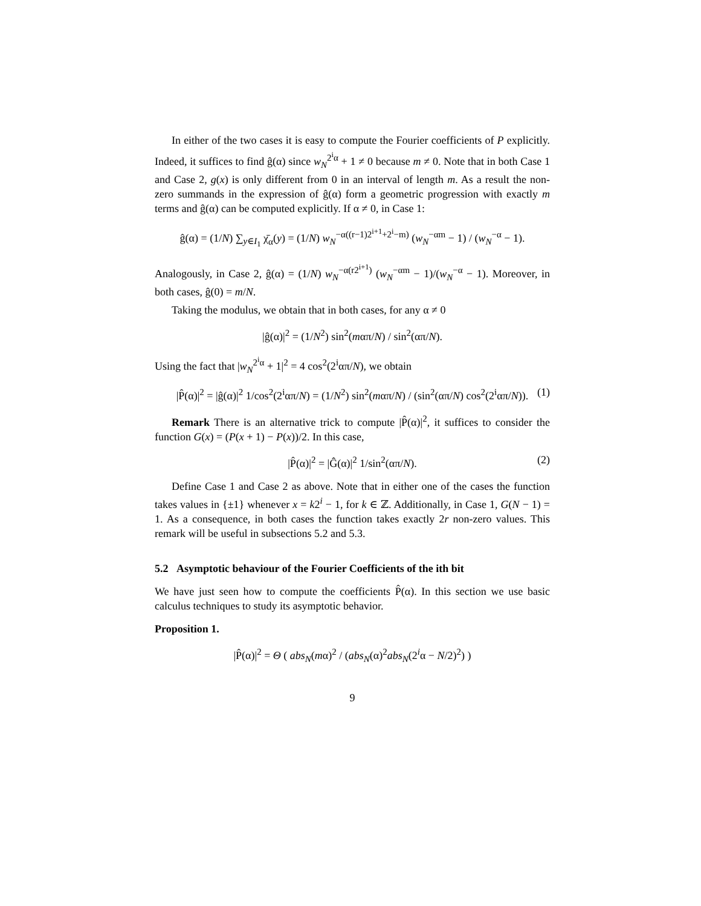In either of the two cases it is easy to compute the Fourier coefficients of P explicitly. Indeed, it suffices to find ĝ(α) since w<sub>N</sub><sup>2<sup>i</sup>α</sup> + 1 ≠ 0 because m ≠ 0. Note that in both Case 1 and Case 2, g(x) is only different from 0 in an interval of length m. As a result the non-zero summands in the expression of ĝ(α) form a geometric progression with exactly m terms and ĝ(α) can be computed explicitly. If α ≠ 0, in Case 1:
ĝ(α) = (1/N) ∑<sub>y∈I<sub>1</sub></sub> χ̄<sub>α</sub>(y) = (1/N) w<sub>N</sub><sup>−α((r−1)2<sup>i+1</sup>+2<sup>i</sup>−m)</sup> (w<sub>N</sub><sup>−αm</sup> − 1) / (w<sub>N</sub><sup>−α</sup> − 1).
Analogously, in Case 2, ĝ(α) = (1/N) w<sub>N</sub><sup>−α(r2<sup>i+1</sup>)</sup> (w<sub>N</sub><sup>−αm</sup> − 1)/(w<sub>N</sub><sup>−α</sup> − 1). Moreover, in both cases, ĝ(0) = m/N.
Taking the modulus, we obtain that in both cases, for any α ≠ 0
|ĝ(α)|<sup>2</sup> = (1/N<sup>2</sup>) sin<sup>2</sup>(mαπ/N) / sin<sup>2</sup>(απ/N).
Using the fact that |w<sub>N</sub><sup>2<sup>i</sup>α</sup> + 1|<sup>2</sup> = 4 cos<sup>2</sup>(2<sup>i</sup>απ/N), we obtain
|P̂(α)|<sup>2</sup> = |ĝ(α)|<sup>2</sup> 1/cos<sup>2</sup>(2<sup>i</sup>απ/N) = (1/N<sup>2</sup>) sin<sup>2</sup>(mαπ/N) / (sin<sup>2</sup>(απ/N) cos<sup>2</sup>(2<sup>i</sup>απ/N)). (1)
Remark There is an alternative trick to compute |P̂(α)|<sup>2</sup>, it suffices to consider the function G(x) = (P(x + 1) − P(x))/2. In this case,
|P̂(α)|<sup>2</sup> = |Ĝ(α)|<sup>2</sup> 1/sin<sup>2</sup>(απ/N). (2)
Define Case 1 and Case 2 as above. Note that in either one of the cases the function takes values in {±1} whenever x = k2<sup>i</sup> − 1, for k ∈ ℤ. Additionally, in Case 1, G(N − 1) = 1. As a consequence, in both cases the function takes exactly 2r non-zero values. This remark will be useful in subsections 5.2 and 5.3.
5.2 Asymptotic behaviour of the Fourier Coefficients of the ith bit
We have just seen how to compute the coefficients P̂(α). In this section we use basic calculus techniques to study its asymptotic behavior.
Proposition 1.
|P̂(α)|<sup>2</sup> = Θ ( abs<sub>N</sub>(mα)<sup>2</sup> / (abs<sub>N</sub>(α)<sup>2</sup>abs<sub>N</sub>(2<sup>i</sup>α − N/2)<sup>2</sup>) )
9